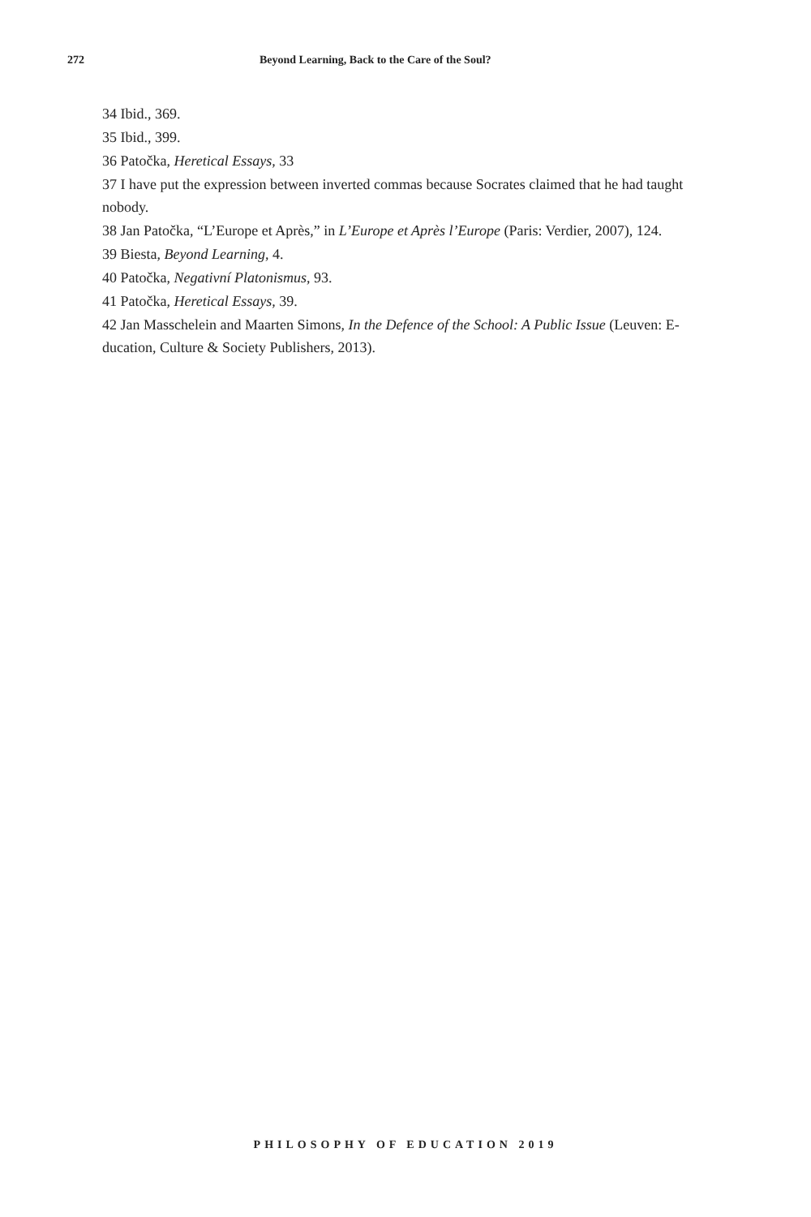272 Beyond Learning, Back to the Care of the Soul?
34 Ibid., 369.
35 Ibid., 399.
36 Patočka, Heretical Essays, 33
37 I have put the expression between inverted commas because Socrates claimed that he had taught nobody.
38 Jan Patočka, “L’Europe et Après,” in L’Europe et Après l’Europe (Paris: Verdier, 2007), 124.
39 Biesta, Beyond Learning, 4.
40 Patočka, Negativní Platonismus, 93.
41 Patočka, Heretical Essays, 39.
42 Jan Masschelein and Maarten Simons, In the Defence of the School: A Public Issue (Leuven: E-ducation, Culture & Society Publishers, 2013).
PHILOSOPHY OF EDUCATION 2019